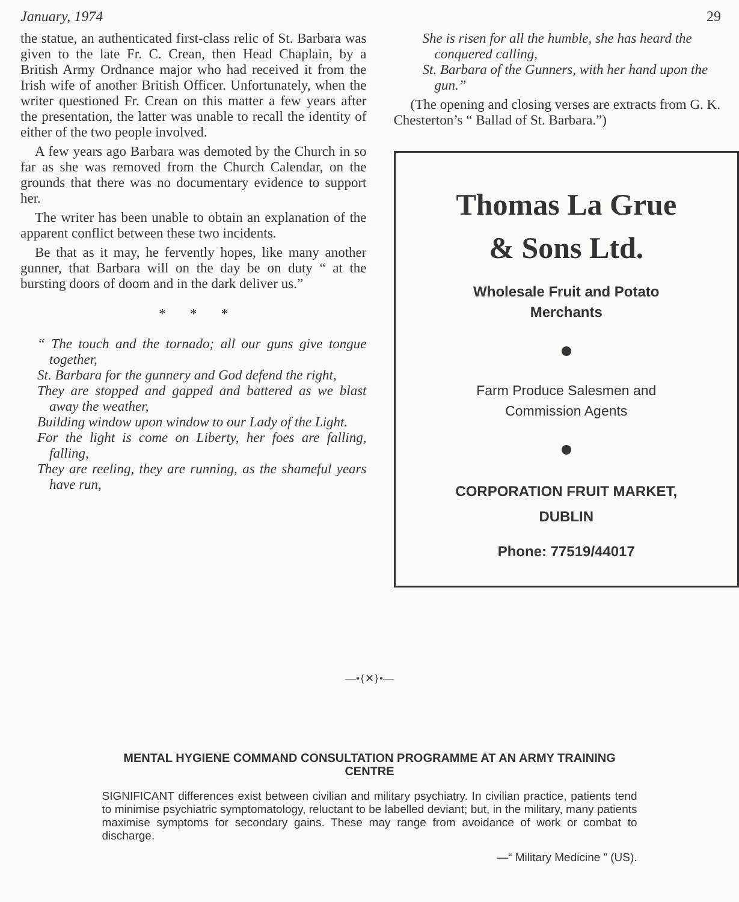January, 1974 29
the statue, an authenticated first-class relic of St. Barbara was given to the late Fr. C. Crean, then Head Chaplain, by a British Army Ordnance major who had received it from the Irish wife of another British Officer. Unfortunately, when the writer questioned Fr. Crean on this matter a few years after the presentation, the latter was unable to recall the identity of either of the two people involved.
A few years ago Barbara was demoted by the Church in so far as she was removed from the Church Calendar, on the grounds that there was no documentary evidence to support her.
The writer has been unable to obtain an explanation of the apparent conflict between these two incidents.
Be that as it may, he fervently hopes, like many another gunner, that Barbara will on the day be on duty “ at the bursting doors of doom and in the dark deliver us.”
* * *
“ The touch and the tornado; all our guns give tongue together,
St. Barbara for the gunnery and God defend the right,
They are stopped and gapped and battered as we blast away the weather,
Building window upon window to our Lady of the Light.
For the light is come on Liberty, her foes are falling, falling,
They are reeling, they are running, as the shameful years have run,
She is risen for all the humble, she has heard the conquered calling,
St. Barbara of the Gunners, with her hand upon the gun.”
(The opening and closing verses are extracts from G. K. Chesterton’s “ Ballad of St. Barbara.”)
Thomas La Grue
& Sons Ltd.
Wholesale Fruit and Potato
Merchants
Farm Produce Salesmen and
Commission Agents
CORPORATION FRUIT MARKET,
DUBLIN
Phone: 77519/44017
—•{✕}•—
MENTAL HYGIENE COMMAND CONSULTATION PROGRAMME AT AN ARMY TRAINING CENTRE
SIGNIFICANT differences exist between civilian and military psychiatry. In civilian practice, patients tend to minimise psychiatric symptomatology, reluctant to be labelled deviant; but, in the military, many patients maximise symptoms for secondary gains. These may range from avoidance of work or combat to discharge.
—“ Military Medicine ” (US).